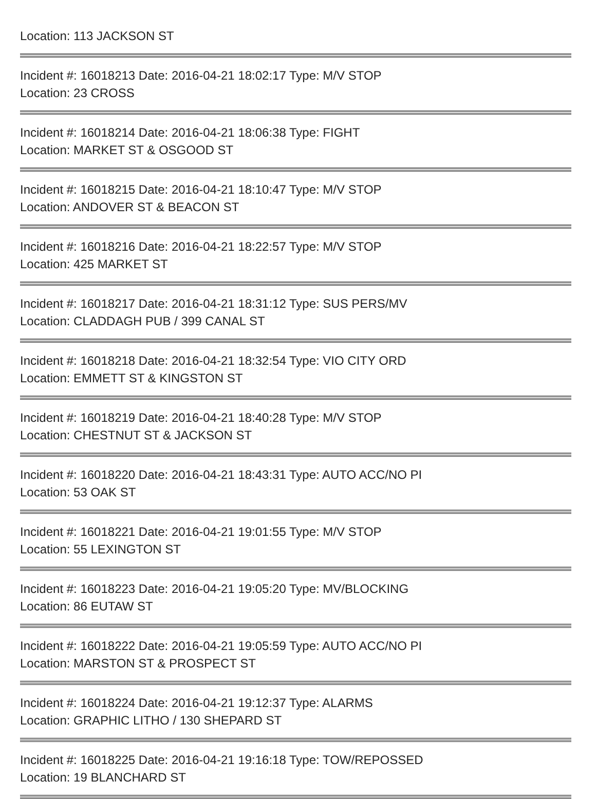Location: 113 JACKSON ST
Incident #: 16018213 Date: 2016-04-21 18:02:17 Type: M/V STOP
Location: 23 CROSS
Incident #: 16018214 Date: 2016-04-21 18:06:38 Type: FIGHT
Location: MARKET ST & OSGOOD ST
Incident #: 16018215 Date: 2016-04-21 18:10:47 Type: M/V STOP
Location: ANDOVER ST & BEACON ST
Incident #: 16018216 Date: 2016-04-21 18:22:57 Type: M/V STOP
Location: 425 MARKET ST
Incident #: 16018217 Date: 2016-04-21 18:31:12 Type: SUS PERS/MV
Location: CLADDAGH PUB / 399 CANAL ST
Incident #: 16018218 Date: 2016-04-21 18:32:54 Type: VIO CITY ORD
Location: EMMETT ST & KINGSTON ST
Incident #: 16018219 Date: 2016-04-21 18:40:28 Type: M/V STOP
Location: CHESTNUT ST & JACKSON ST
Incident #: 16018220 Date: 2016-04-21 18:43:31 Type: AUTO ACC/NO PI
Location: 53 OAK ST
Incident #: 16018221 Date: 2016-04-21 19:01:55 Type: M/V STOP
Location: 55 LEXINGTON ST
Incident #: 16018223 Date: 2016-04-21 19:05:20 Type: MV/BLOCKING
Location: 86 EUTAW ST
Incident #: 16018222 Date: 2016-04-21 19:05:59 Type: AUTO ACC/NO PI
Location: MARSTON ST & PROSPECT ST
Incident #: 16018224 Date: 2016-04-21 19:12:37 Type: ALARMS
Location: GRAPHIC LITHO / 130 SHEPARD ST
Incident #: 16018225 Date: 2016-04-21 19:16:18 Type: TOW/REPOSSED
Location: 19 BLANCHARD ST